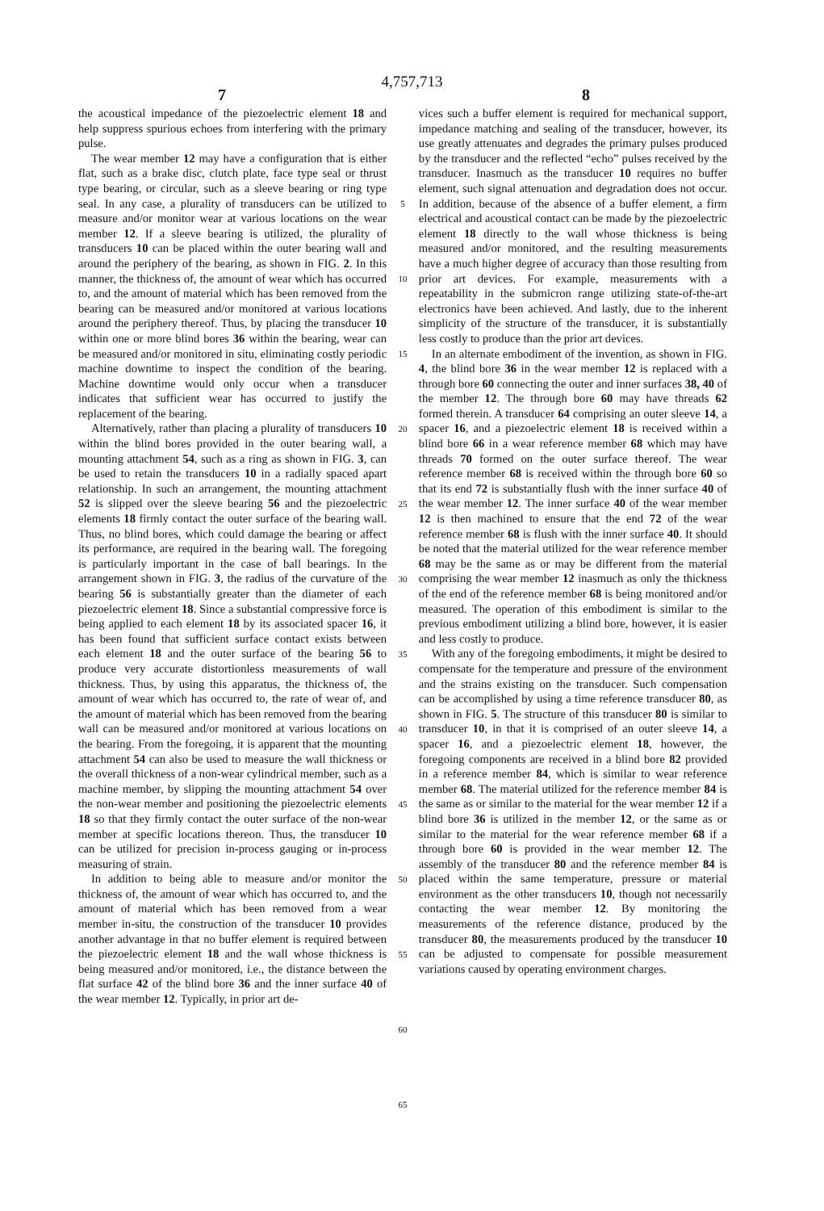4,757,713
7 8
the acoustical impedance of the piezoelectric element 18 and help suppress spurious echoes from interfering with the primary pulse.
The wear member 12 may have a configuration that is either flat, such as a brake disc, clutch plate, face type seal or thrust type bearing, or circular, such as a sleeve bearing or ring type seal. In any case, a plurality of transducers can be utilized to measure and/or monitor wear at various locations on the wear member 12. If a sleeve bearing is utilized, the plurality of transducers 10 can be placed within the outer bearing wall and around the periphery of the bearing, as shown in FIG. 2. In this manner, the thickness of, the amount of wear which has occurred to, and the amount of material which has been removed from the bearing can be measured and/or monitored at various locations around the periphery thereof. Thus, by placing the transducer 10 within one or more blind bores 36 within the bearing, wear can be measured and/or monitored in situ, eliminating costly periodic machine downtime to inspect the condition of the bearing. Machine downtime would only occur when a transducer indicates that sufficient wear has occurred to justify the replacement of the bearing.
Alternatively, rather than placing a plurality of transducers 10 within the blind bores provided in the outer bearing wall, a mounting attachment 54, such as a ring as shown in FIG. 3, can be used to retain the transducers 10 in a radially spaced apart relationship. In such an arrangement, the mounting attachment 52 is slipped over the sleeve bearing 56 and the piezoelectric elements 18 firmly contact the outer surface of the bearing wall. Thus, no blind bores, which could damage the bearing or affect its performance, are required in the bearing wall. The foregoing is particularly important in the case of ball bearings. In the arrangement shown in FIG. 3, the radius of the curvature of the bearing 56 is substantially greater than the diameter of each piezoelectric element 18. Since a substantial compressive force is being applied to each element 18 by its associated spacer 16, it has been found that sufficient surface contact exists between each element 18 and the outer surface of the bearing 56 to produce very accurate distortionless measurements of wall thickness. Thus, by using this apparatus, the thickness of, the amount of wear which has occurred to, the rate of wear of, and the amount of material which has been removed from the bearing wall can be measured and/or monitored at various locations on the bearing. From the foregoing, it is apparent that the mounting attachment 54 can also be used to measure the wall thickness or the overall thickness of a non-wear cylindrical member, such as a machine member, by slipping the mounting attachment 54 over the non-wear member and positioning the piezoelectric elements 18 so that they firmly contact the outer surface of the non-wear member at specific locations thereon. Thus, the transducer 10 can be utilized for precision in-process gauging or in-process measuring of strain.
In addition to being able to measure and/or monitor the thickness of, the amount of wear which has occurred to, and the amount of material which has been removed from a wear member in-situ, the construction of the transducer 10 provides another advantage in that no buffer element is required between the piezoelectric element 18 and the wall whose thickness is being measured and/or monitored, i.e., the distance between the flat surface 42 of the blind bore 36 and the inner surface 40 of the wear member 12. Typically, in prior art de-
5
10
15
20
25
30
35
40
45
50
55
60
65
vices such a buffer element is required for mechanical support, impedance matching and sealing of the transducer, however, its use greatly attenuates and degrades the primary pulses produced by the transducer and the reflected “echo” pulses received by the transducer. Inasmuch as the transducer 10 requires no buffer element, such signal attenuation and degradation does not occur. In addition, because of the absence of a buffer element, a firm electrical and acoustical contact can be made by the piezoelectric element 18 directly to the wall whose thickness is being measured and/or monitored, and the resulting measurements have a much higher degree of accuracy than those resulting from prior art devices. For example, measurements with a repeatability in the submicron range utilizing state-of-the-art electronics have been achieved. And lastly, due to the inherent simplicity of the structure of the transducer, it is substantially less costly to produce than the prior art devices.
In an alternate embodiment of the invention, as shown in FIG. 4, the blind bore 36 in the wear member 12 is replaced with a through bore 60 connecting the outer and inner surfaces 38, 40 of the member 12. The through bore 60 may have threads 62 formed therein. A transducer 64 comprising an outer sleeve 14, a spacer 16, and a piezoelectric element 18 is received within a blind bore 66 in a wear reference member 68 which may have threads 70 formed on the outer surface thereof. The wear reference member 68 is received within the through bore 60 so that its end 72 is substantially flush with the inner surface 40 of the wear member 12. The inner surface 40 of the wear member 12 is then machined to ensure that the end 72 of the wear reference member 68 is flush with the inner surface 40. It should be noted that the material utilized for the wear reference member 68 may be the same as or may be different from the material comprising the wear member 12 inasmuch as only the thickness of the end of the reference member 68 is being monitored and/or measured. The operation of this embodiment is similar to the previous embodiment utilizing a blind bore, however, it is easier and less costly to produce.
With any of the foregoing embodiments, it might be desired to compensate for the temperature and pressure of the environment and the strains existing on the transducer. Such compensation can be accomplished by using a time reference transducer 80, as shown in FIG. 5. The structure of this transducer 80 is similar to transducer 10, in that it is comprised of an outer sleeve 14, a spacer 16, and a piezoelectric element 18, however, the foregoing components are received in a blind bore 82 provided in a reference member 84, which is similar to wear reference member 68. The material utilized for the reference member 84 is the same as or similar to the material for the wear member 12 if a blind bore 36 is utilized in the member 12, or the same as or similar to the material for the wear reference member 68 if a through bore 60 is provided in the wear member 12. The assembly of the transducer 80 and the reference member 84 is placed within the same temperature, pressure or material environment as the other transducers 10, though not necessarily contacting the wear member 12. By monitoring the measurements of the reference distance, produced by the transducer 80, the measurements produced by the transducer 10 can be adjusted to compensate for possible measurement variations caused by operating environment charges.